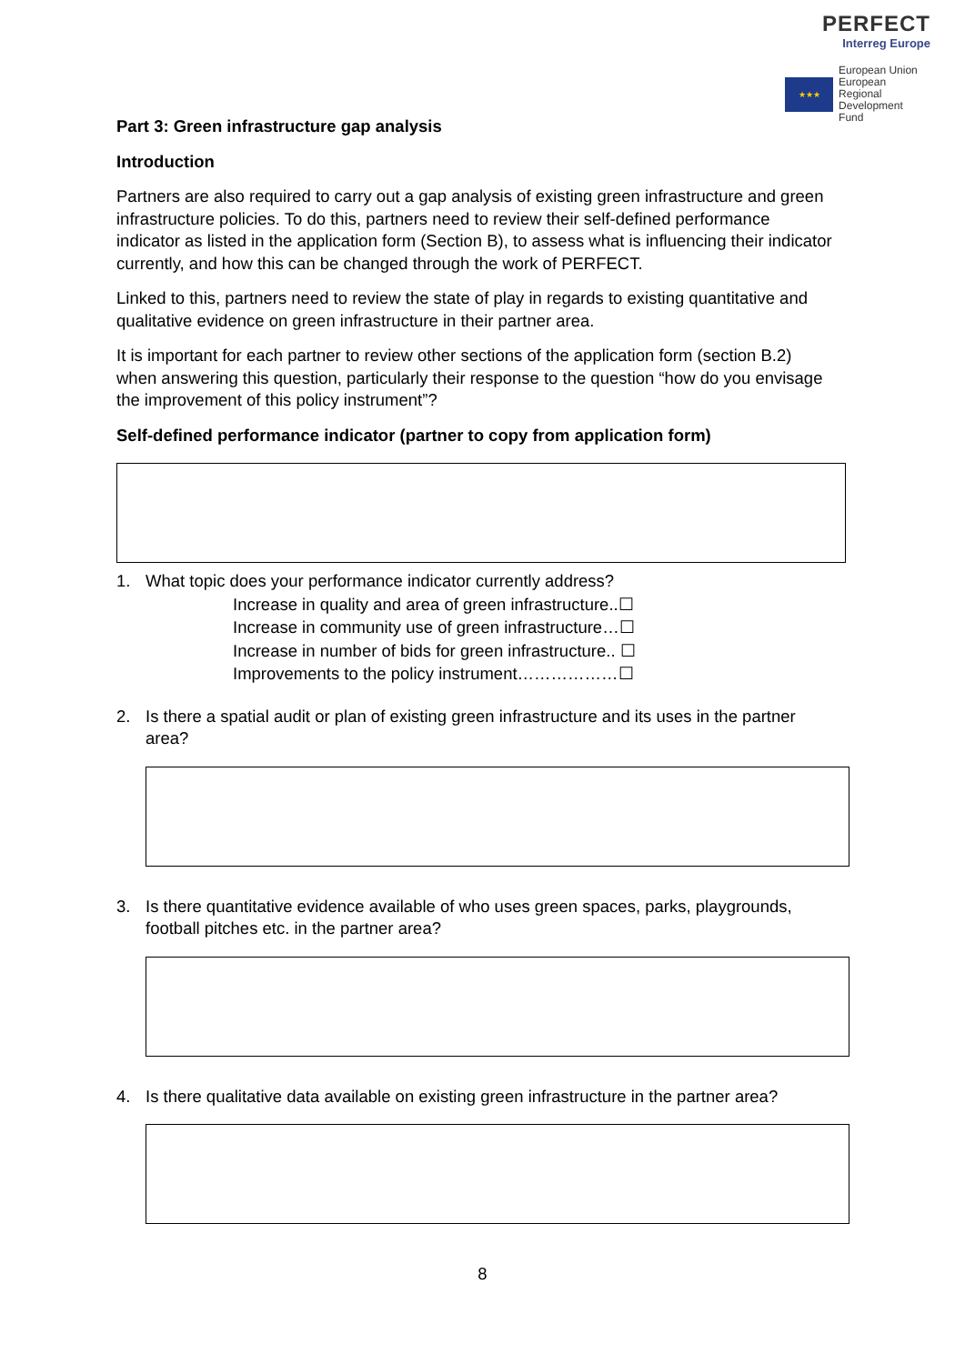PERFECT
Interreg Europe
★★★
European Union
European Regional
Development Fund
Part 3: Green infrastructure gap analysis
Introduction
Partners are also required to carry out a gap analysis of existing green infrastructure and green infrastructure policies. To do this, partners need to review their self-defined performance indicator as listed in the application form (Section B), to assess what is influencing their indicator currently, and how this can be changed through the work of PERFECT.
Linked to this, partners need to review the state of play in regards to existing quantitative and qualitative evidence on green infrastructure in their partner area.
It is important for each partner to review other sections of the application form (section B.2) when answering this question, particularly their response to the question “how do you envisage the improvement of this policy instrument”?
Self-defined performance indicator (partner to copy from application form)
1. What topic does your performance indicator currently address?
Increase in quality and area of green infrastructure..☐
Increase in community use of green infrastructure…☐
Increase in number of bids for green infrastructure.. ☐
Improvements to the policy instrument………………☐
2. Is there a spatial audit or plan of existing green infrastructure and its uses in the partner area?
3. Is there quantitative evidence available of who uses green spaces, parks, playgrounds, football pitches etc. in the partner area?
4. Is there qualitative data available on existing green infrastructure in the partner area?
8